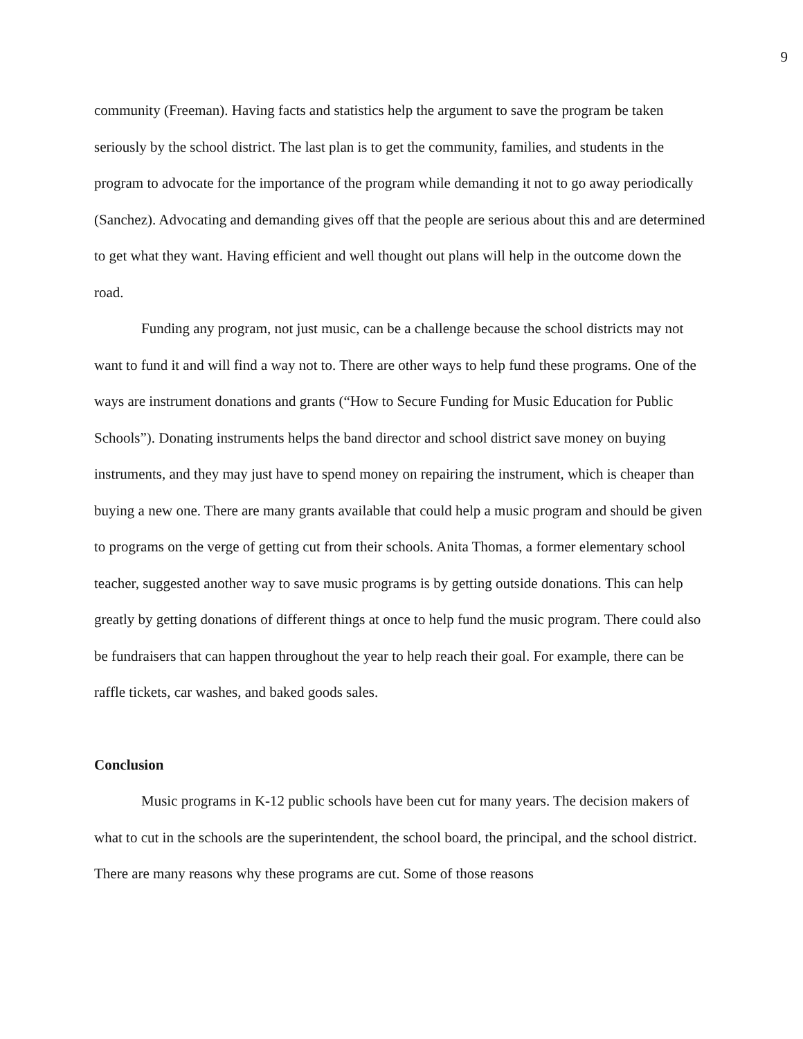9
community (Freeman). Having facts and statistics help the argument to save the program be taken seriously by the school district. The last plan is to get the community, families, and students in the program to advocate for the importance of the program while demanding it not to go away periodically (Sanchez). Advocating and demanding gives off that the people are serious about this and are determined to get what they want. Having efficient and well thought out plans will help in the outcome down the road.
Funding any program, not just music, can be a challenge because the school districts may not want to fund it and will find a way not to. There are other ways to help fund these programs. One of the ways are instrument donations and grants (“How to Secure Funding for Music Education for Public Schools”). Donating instruments helps the band director and school district save money on buying instruments, and they may just have to spend money on repairing the instrument, which is cheaper than buying a new one. There are many grants available that could help a music program and should be given to programs on the verge of getting cut from their schools. Anita Thomas, a former elementary school teacher, suggested another way to save music programs is by getting outside donations. This can help greatly by getting donations of different things at once to help fund the music program. There could also be fundraisers that can happen throughout the year to help reach their goal. For example, there can be raffle tickets, car washes, and baked goods sales.
Conclusion
Music programs in K-12 public schools have been cut for many years. The decision makers of what to cut in the schools are the superintendent, the school board, the principal, and the school district. There are many reasons why these programs are cut. Some of those reasons